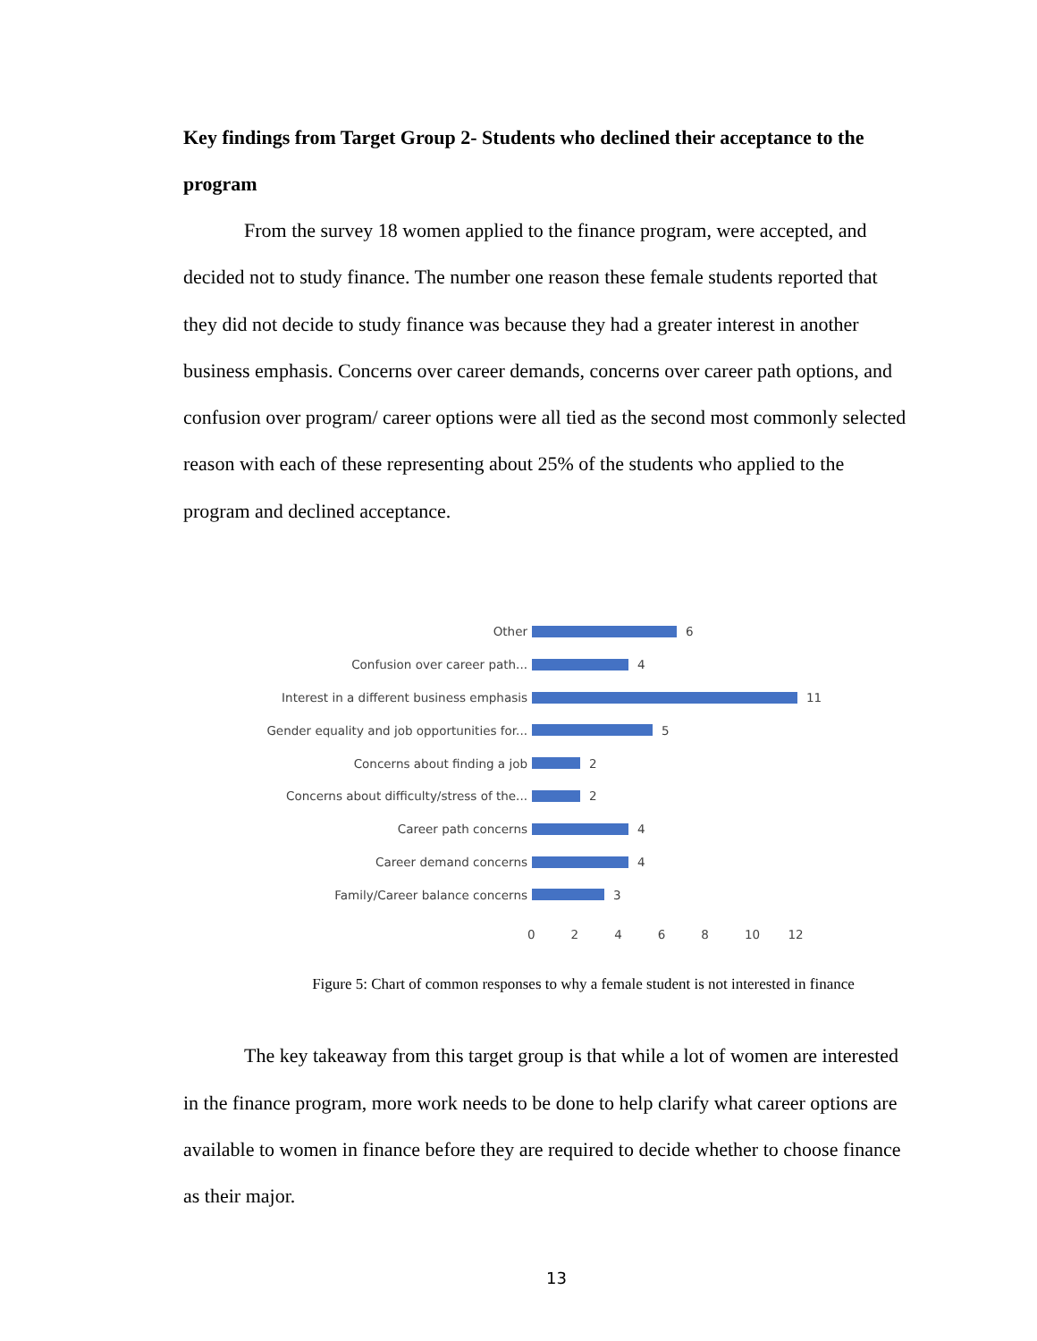Key findings from Target Group 2- Students who declined their acceptance to the program
From the survey 18 women applied to the finance program, were accepted, and decided not to study finance. The number one reason these female students reported that they did not decide to study finance was because they had a greater interest in another business emphasis. Concerns over career demands, concerns over career path options, and confusion over program/ career options were all tied as the second most commonly selected reason with each of these representing about 25% of the students who applied to the program and declined acceptance.
Other
6
Confusion over career path...
4
Interest in a different business emphasis
11
Gender equality and job opportunities for...
5
Concerns about finding a job
2
Concerns about difficulty/stress of the...
2
Career path concerns
4
Career demand concerns
4
Family/Career balance concerns
3
02468 10 12
Figure 5: Chart of common responses to why a female student is not interested in finance
The key takeaway from this target group is that while a lot of women are interested in the finance program, more work needs to be done to help clarify what career options are available to women in finance before they are required to decide whether to choose finance as their major.
13